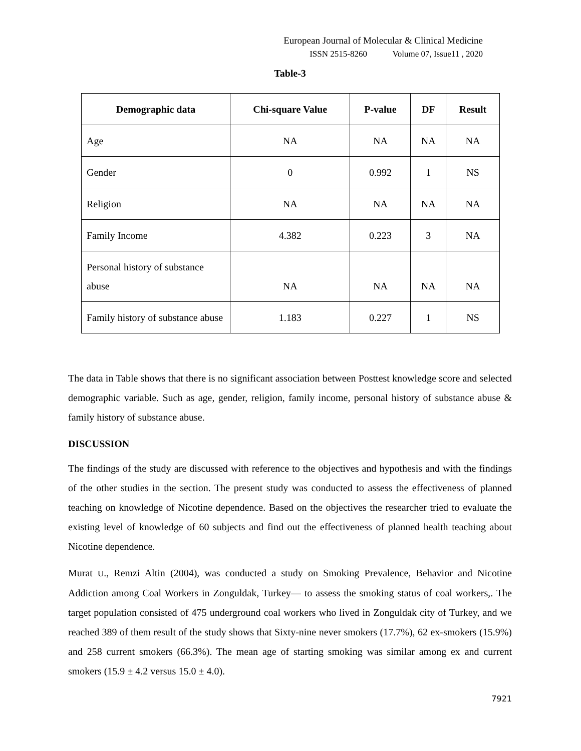European Journal of Molecular & Clinical Medicine
ISSN 2515-8260 Volume 07, Issue11 , 2020
Table-3
| Demographic data | Chi-square Value | P-value | DF | Result |
| --- | --- | --- | --- | --- |
| Age | NA | NA | NA | NA |
| Gender | 0 | 0.992 | 1 | NS |
| Religion | NA | NA | NA | NA |
| Family Income | 4.382 | 0.223 | 3 | NA |
| Personal history of substance abuse | NA | NA | NA | NA |
| Family history of substance abuse | 1.183 | 0.227 | 1 | NS |
The data in Table shows that there is no significant association between Posttest knowledge score and selected demographic variable. Such as age, gender, religion, family income, personal history of substance abuse & family history of substance abuse.
DISCUSSION
The findings of the study are discussed with reference to the objectives and hypothesis and with the findings of the other studies in the section. The present study was conducted to assess the effectiveness of planned teaching on knowledge of Nicotine dependence. Based on the objectives the researcher tried to evaluate the existing level of knowledge of 60 subjects and find out the effectiveness of planned health teaching about Nicotine dependence.
Murat U., Remzi Altin (2004), was conducted a study on Smoking Prevalence, Behavior and Nicotine Addiction among Coal Workers in Zonguldak, Turkey— to assess the smoking status of coal workers,. The target population consisted of 475 underground coal workers who lived in Zonguldak city of Turkey, and we reached 389 of them result of the study shows that Sixty-nine never smokers (17.7%), 62 ex-smokers (15.9%) and 258 current smokers (66.3%). The mean age of starting smoking was similar among ex and current smokers (15.9 ± 4.2 versus 15.0 ± 4.0).
7921